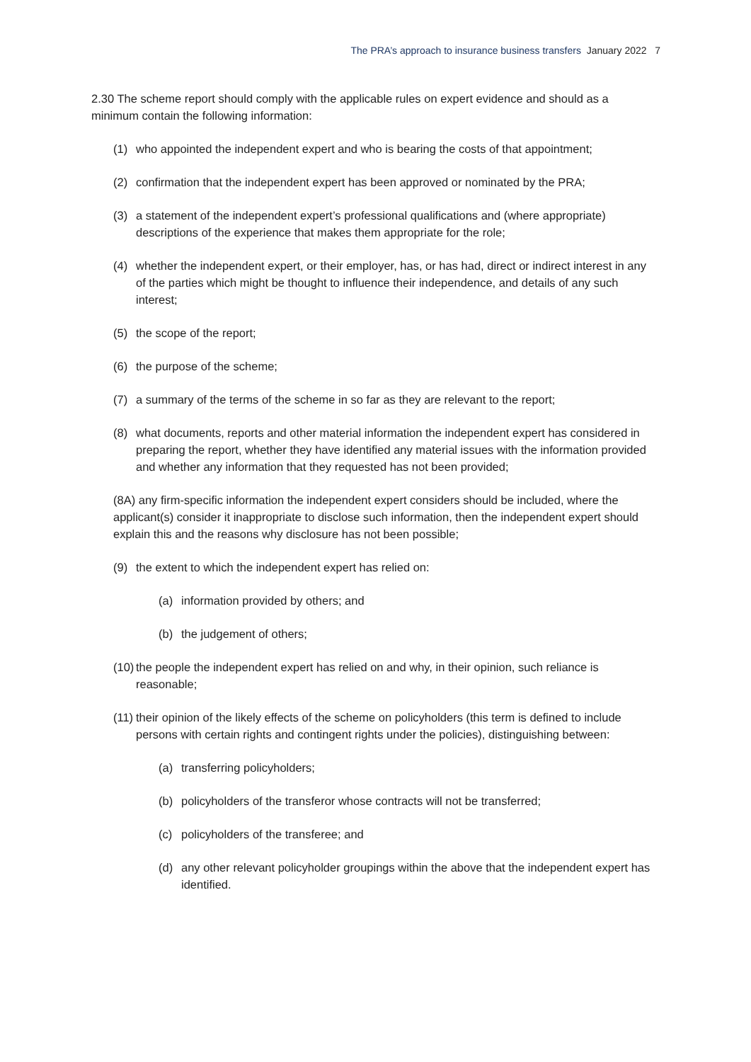The PRA’s approach to insurance business transfers January 2022 7
2.30 The scheme report should comply with the applicable rules on expert evidence and should as a minimum contain the following information:
(1) who appointed the independent expert and who is bearing the costs of that appointment;
(2) confirmation that the independent expert has been approved or nominated by the PRA;
(3) a statement of the independent expert’s professional qualifications and (where appropriate) descriptions of the experience that makes them appropriate for the role;
(4) whether the independent expert, or their employer, has, or has had, direct or indirect interest in any of the parties which might be thought to influence their independence, and details of any such interest;
(5) the scope of the report;
(6) the purpose of the scheme;
(7) a summary of the terms of the scheme in so far as they are relevant to the report;
(8) what documents, reports and other material information the independent expert has considered in preparing the report, whether they have identified any material issues with the information provided and whether any information that they requested has not been provided;
(8A) any firm-specific information the independent expert considers should be included, where the applicant(s) consider it inappropriate to disclose such information, then the independent expert should explain this and the reasons why disclosure has not been possible;
(9) the extent to which the independent expert has relied on:
(a) information provided by others; and
(b) the judgement of others;
(10) the people the independent expert has relied on and why, in their opinion, such reliance is reasonable;
(11) their opinion of the likely effects of the scheme on policyholders (this term is defined to include persons with certain rights and contingent rights under the policies), distinguishing between:
(a) transferring policyholders;
(b) policyholders of the transferor whose contracts will not be transferred;
(c) policyholders of the transferee; and
(d) any other relevant policyholder groupings within the above that the independent expert has identified.